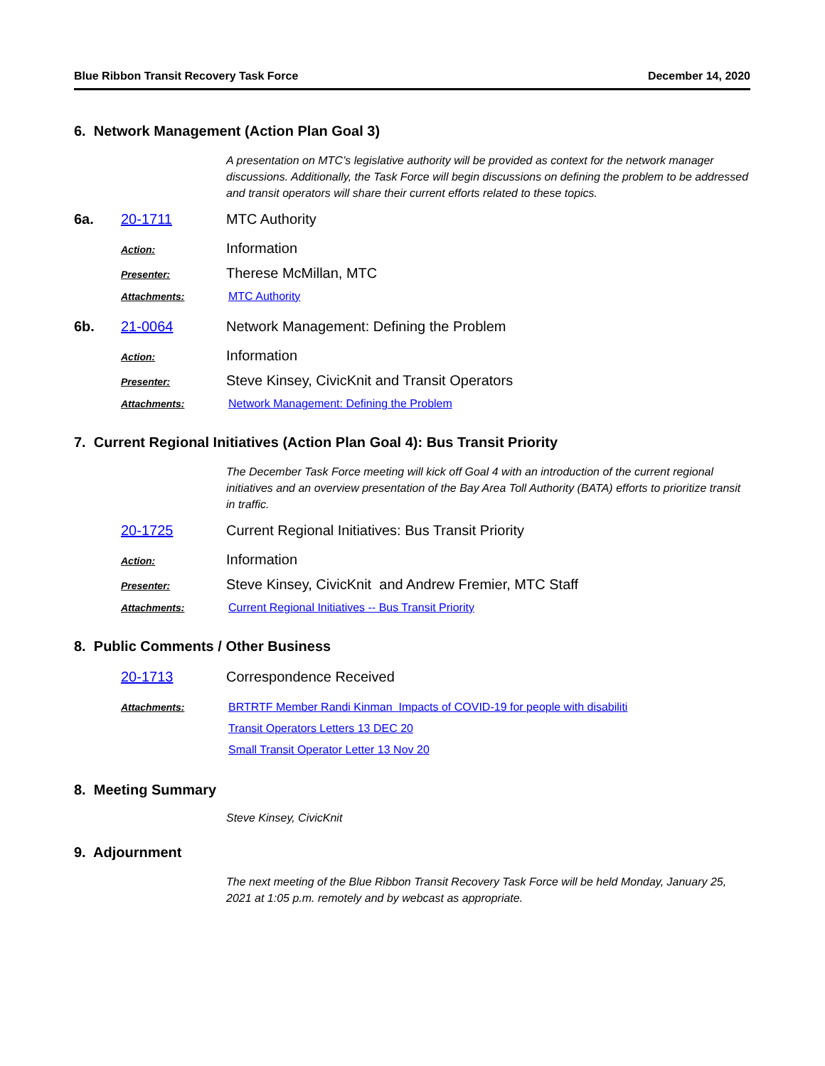Blue Ribbon Transit Recovery Task Force December 14, 2020
6. Network Management (Action Plan Goal 3)
A presentation on MTC’s legislative authority will be provided as context for the network manager discussions. Additionally, the Task Force will begin discussions on defining the problem to be addressed and transit operators will share their current efforts related to these topics.
6a. 20-1711 MTC Authority
Action: Information
Presenter: Therese McMillan, MTC
Attachments: MTC Authority
6b. 21-0064 Network Management: Defining the Problem
Action: Information
Presenter: Steve Kinsey, CivicKnit and Transit Operators
Attachments: Network Management: Defining the Problem
7. Current Regional Initiatives (Action Plan Goal 4): Bus Transit Priority
The December Task Force meeting will kick off Goal 4 with an introduction of the current regional initiatives and an overview presentation of the Bay Area Toll Authority (BATA) efforts to prioritize transit in traffic.
20-1725 Current Regional Initiatives: Bus Transit Priority
Action: Information
Presenter: Steve Kinsey, CivicKnit and Andrew Fremier, MTC Staff
Attachments: Current Regional Initiatives -- Bus Transit Priority
8. Public Comments / Other Business
20-1713 Correspondence Received
Attachments: BRTRTF Member Randi Kinman Impacts of COVID-19 for people with disabiliti
Transit Operators Letters 13 DEC 20
Small Transit Operator Letter 13 Nov 20
8. Meeting Summary
Steve Kinsey, CivicKnit
9. Adjournment
The next meeting of the Blue Ribbon Transit Recovery Task Force will be held Monday, January 25, 2021 at 1:05 p.m. remotely and by webcast as appropriate.